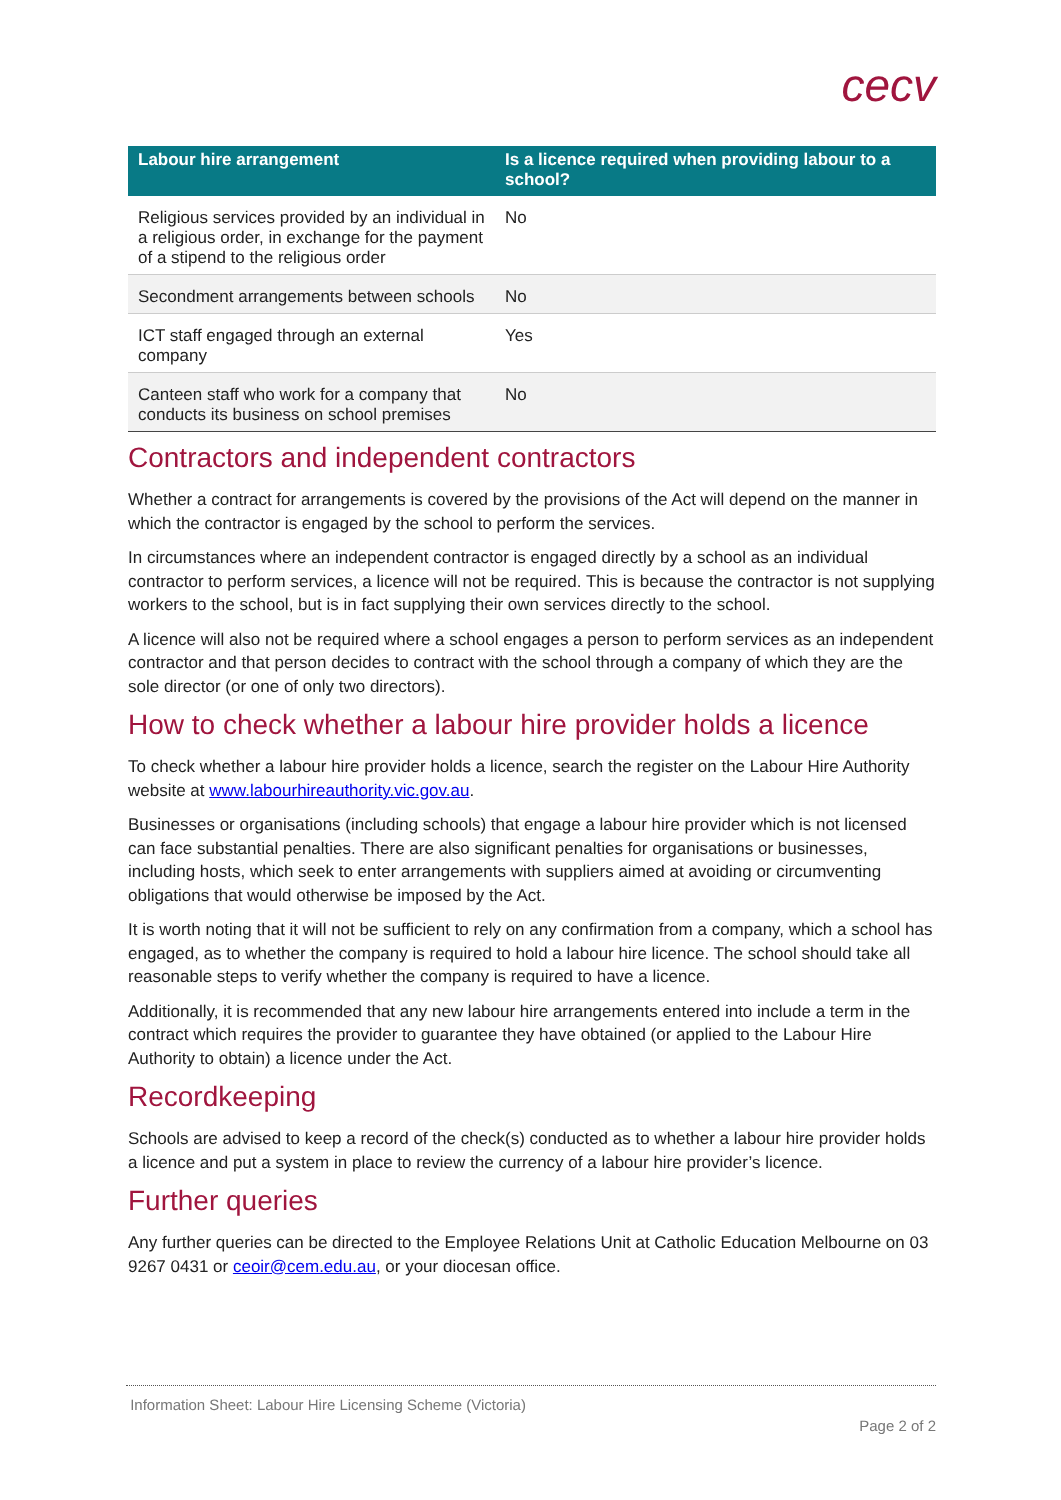cecv
| Labour hire arrangement | Is a licence required when providing labour to a school? |
| --- | --- |
| Religious services provided by an individual in a religious order, in exchange for the payment of a stipend to the religious order | No |
| Secondment arrangements between schools | No |
| ICT staff engaged through an external company | Yes |
| Canteen staff who work for a company that conducts its business on school premises | No |
Contractors and independent contractors
Whether a contract for arrangements is covered by the provisions of the Act will depend on the manner in which the contractor is engaged by the school to perform the services.
In circumstances where an independent contractor is engaged directly by a school as an individual contractor to perform services, a licence will not be required. This is because the contractor is not supplying workers to the school, but is in fact supplying their own services directly to the school.
A licence will also not be required where a school engages a person to perform services as an independent contractor and that person decides to contract with the school through a company of which they are the sole director (or one of only two directors).
How to check whether a labour hire provider holds a licence
To check whether a labour hire provider holds a licence, search the register on the Labour Hire Authority website at www.labourhireauthority.vic.gov.au.
Businesses or organisations (including schools) that engage a labour hire provider which is not licensed can face substantial penalties. There are also significant penalties for organisations or businesses, including hosts, which seek to enter arrangements with suppliers aimed at avoiding or circumventing obligations that would otherwise be imposed by the Act.
It is worth noting that it will not be sufficient to rely on any confirmation from a company, which a school has engaged, as to whether the company is required to hold a labour hire licence. The school should take all reasonable steps to verify whether the company is required to have a licence.
Additionally, it is recommended that any new labour hire arrangements entered into include a term in the contract which requires the provider to guarantee they have obtained (or applied to the Labour Hire Authority to obtain) a licence under the Act.
Recordkeeping
Schools are advised to keep a record of the check(s) conducted as to whether a labour hire provider holds a licence and put a system in place to review the currency of a labour hire provider’s licence.
Further queries
Any further queries can be directed to the Employee Relations Unit at Catholic Education Melbourne on 03 9267 0431 or ceoir@cem.edu.au, or your diocesan office.
Information Sheet: Labour Hire Licensing Scheme (Victoria)
Page 2 of 2